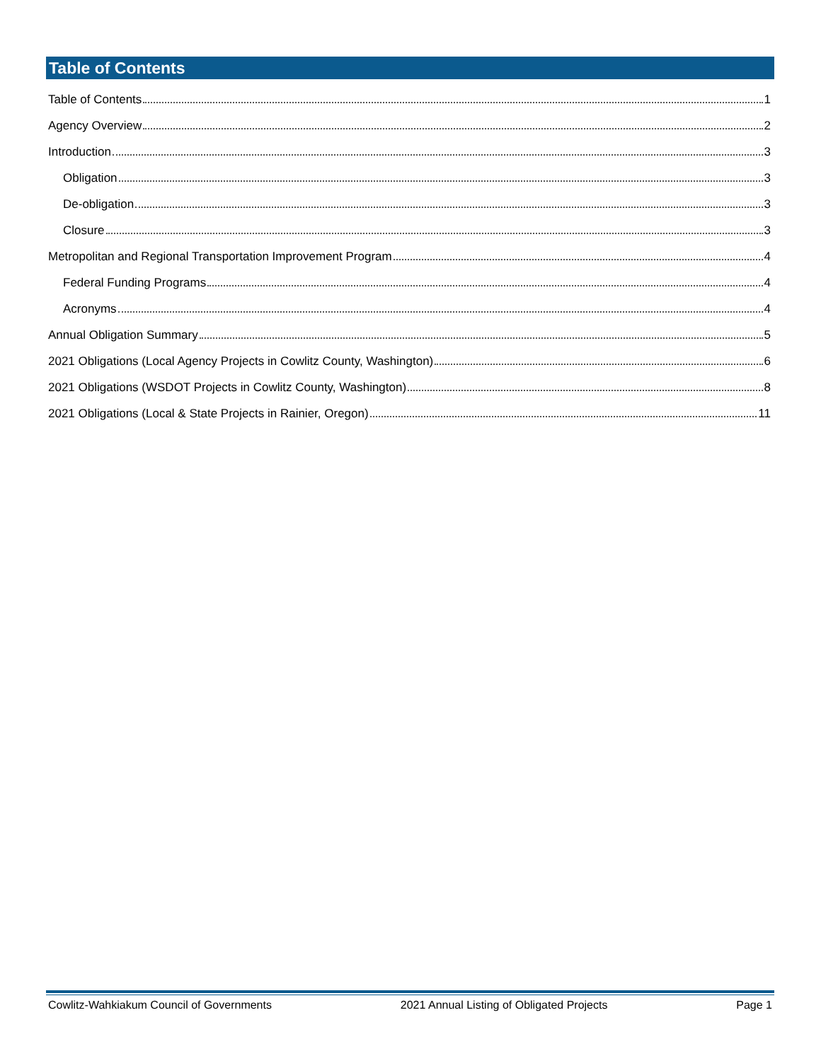Table of Contents
Table of Contents 1
Agency Overview 2
Introduction 3
Obligation 3
De-obligation 3
Closure 3
Metropolitan and Regional Transportation Improvement Program 4
Federal Funding Programs 4
Acronyms 4
Annual Obligation Summary 5
2021 Obligations (Local Agency Projects in Cowlitz County, Washington) 6
2021 Obligations (WSDOT Projects in Cowlitz County, Washington) 8
2021 Obligations (Local & State Projects in Rainier, Oregon) 11
Cowlitz-Wahkiakum Council of Governments 2021 Annual Listing of Obligated Projects Page 1